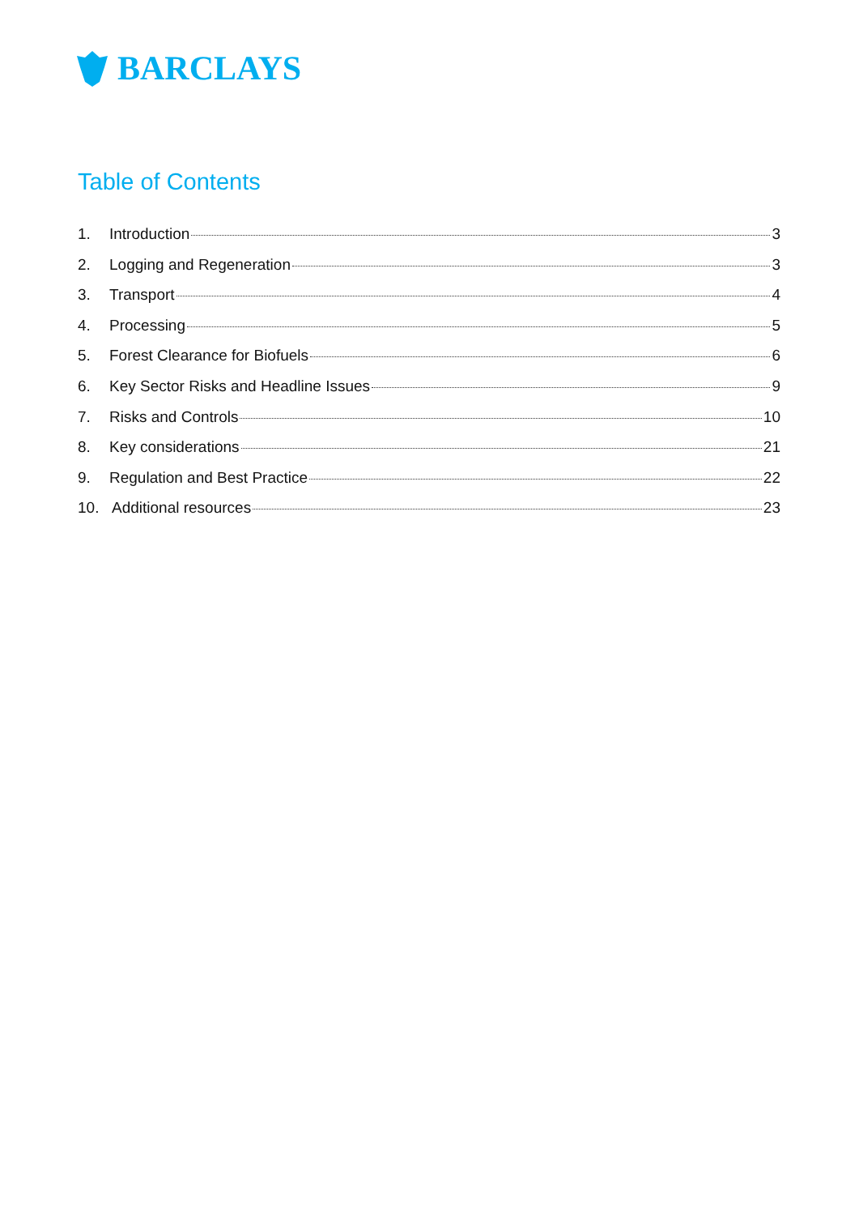BARCLAYS
Table of Contents
1. Introduction 3
2. Logging and Regeneration 3
3. Transport 4
4. Processing 5
5. Forest Clearance for Biofuels 6
6. Key Sector Risks and Headline Issues 9
7. Risks and Controls 10
8. Key considerations 21
9. Regulation and Best Practice 22
10. Additional resources 23